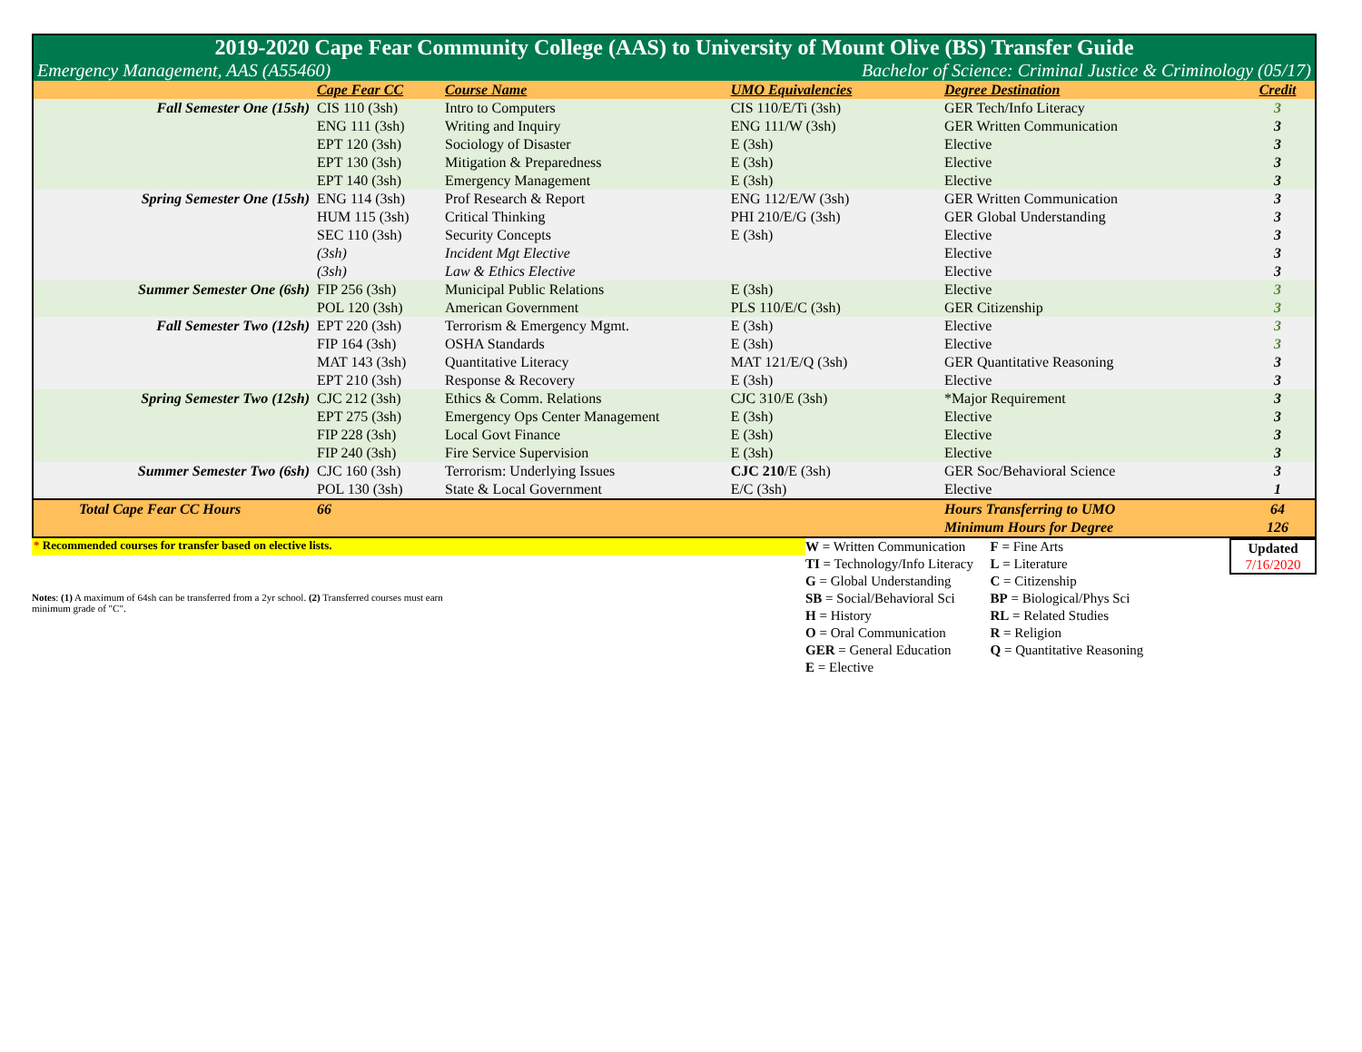| 2019-2020 Cape Fear Community College (AAS) to University of Mount Olive (BS) Transfer Guide | | | | | |
| Emergency Management, AAS (A55460) | | | Bachelor of Science: Criminal Justice & Criminology (05/17) | | |
| | Cape Fear CC | Course Name | UMO Equivalencies | Degree Destination | Credit |
| Fall Semester One (15sh) | CIS 110 (3sh) | Intro to Computers | CIS 110/E/Ti (3sh) | GER Tech/Info Literacy | 3 |
| | ENG 111 (3sh) | Writing and Inquiry | ENG 111/W (3sh) | GER Written Communication | 3 |
| | EPT 120 (3sh) | Sociology of Disaster | E (3sh) | Elective | 3 |
| | EPT 130 (3sh) | Mitigation & Preparedness | E (3sh) | Elective | 3 |
| | EPT 140 (3sh) | Emergency Management | E (3sh) | Elective | 3 |
| Spring Semester One (15sh) | ENG 114 (3sh) | Prof Research & Report | ENG 112/E/W (3sh) | GER Written Communication | 3 |
| | HUM 115 (3sh) | Critical Thinking | PHI 210/E/G (3sh) | GER Global Understanding | 3 |
| | SEC 110 (3sh) | Security Concepts | E (3sh) | Elective | 3 |
| | (3sh) | Incident Mgt Elective | | Elective | 3 |
| | (3sh) | Law & Ethics Elective | | Elective | 3 |
| Summer Semester One (6sh) | FIP 256 (3sh) | Municipal Public Relations | E (3sh) | Elective | 3 |
| | POL 120 (3sh) | American Government | PLS 110/E/C (3sh) | GER Citizenship | 3 |
| Fall Semester Two (12sh) | EPT 220 (3sh) | Terrorism & Emergency Mgmt. | E (3sh) | Elective | 3 |
| | FIP 164 (3sh) | OSHA Standards | E (3sh) | Elective | 3 |
| | MAT 143 (3sh) | Quantitative Literacy | MAT 121/E/Q (3sh) | GER Quantitative Reasoning | 3 |
| | EPT 210 (3sh) | Response & Recovery | E (3sh) | Elective | 3 |
| Spring Semester Two (12sh) | CJC 212 (3sh) | Ethics & Comm. Relations | CJC 310/E (3sh) | *Major Requirement | 3 |
| | EPT 275 (3sh) | Emergency Ops Center Management | E (3sh) | Elective | 3 |
| | FIP 228 (3sh) | Local Govt Finance | E (3sh) | Elective | 3 |
| | FIP 240 (3sh) | Fire Service Supervision | E (3sh) | Elective | 3 |
| Summer Semester Two (6sh) | CJC 160 (3sh) | Terrorism: Underlying Issues | CJC 210 /E (3sh) | GER Soc/Behavioral Science | 3 |
| | POL 130 (3sh) | State & Local Government | E/C (3sh) | Elective | 1 |
| Total Cape Fear CC Hours | 66 | | | Hours Transferring to UMO | 64 |
| | | | | Minimum Hours for Degree | 126 |
* Recommended courses for transfer based on elective lists.
Notes: (1) A maximum of 64sh can be transferred from a 2yr school. (2) Transferred courses must earn minimum grade of "C".
W = Written Communication
TI = Technology/Info Literacy
G = Global Understanding
SB = Social/Behavioral Sci
H = History
O = Oral Communication
GER = General Education
E = Elective
F = Fine Arts
L = Literature
C = Citizenship
BP = Biological/Phys Sci
RL = Related Studies
R = Religion
Q = Quantitative Reasoning
Updated
7/16/2020